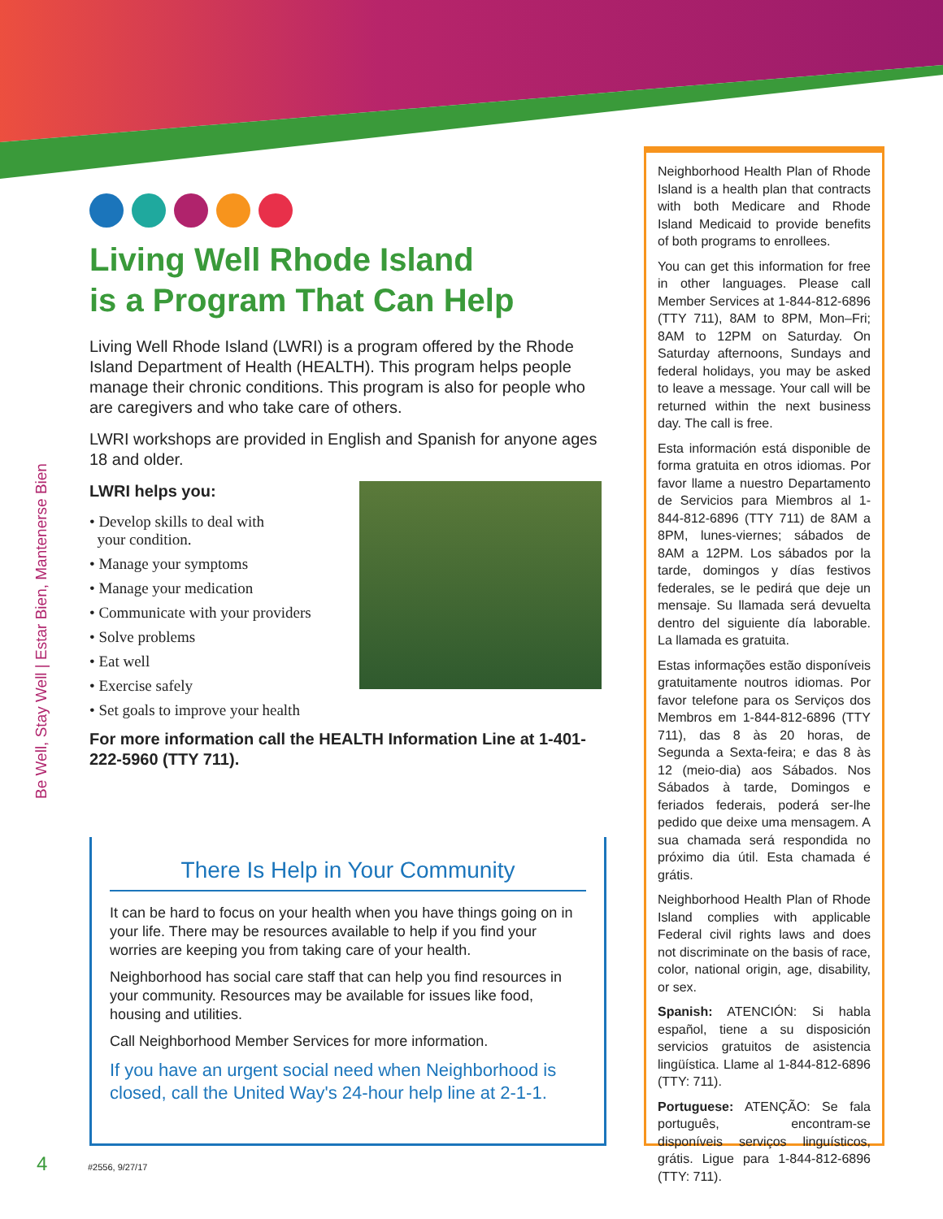Be Well, Stay Well | Estar Bien, Mantenerse Bien
Living Well Rhode Island
is a Program That Can Help
Living Well Rhode Island (LWRI) is a program offered by the Rhode Island Department of Health (HEALTH). This program helps people manage their chronic conditions. This program is also for people who are caregivers and who take care of others.
LWRI workshops are provided in English and Spanish for anyone ages 18 and older.
LWRI helps you:
• Develop skills to deal with
your condition.
• Manage your symptoms
• Manage your medication
• Communicate with your providers
• Solve problems
• Eat well
• Exercise safely
• Set goals to improve your health
For more information call the HEALTH Information Line at 1-401-222-5960 (TTY 711).
There Is Help in Your Community
It can be hard to focus on your health when you have things going on in your life. There may be resources available to help if you find your worries are keeping you from taking care of your health.
Neighborhood has social care staff that can help you find resources in your community. Resources may be available for issues like food, housing and utilities.
Call Neighborhood Member Services for more information.
If you have an urgent social need when Neighborhood is closed, call the United Way's 24-hour help line at 2-1-1.
Neighborhood Health Plan of Rhode Island is a health plan that contracts with both Medicare and Rhode Island Medicaid to provide benefits of both programs to enrollees.
You can get this information for free in other languages. Please call Member Services at 1-844-812-6896 (TTY 711), 8AM to 8PM, Mon–Fri; 8AM to 12PM on Saturday. On Saturday afternoons, Sundays and federal holidays, you may be asked to leave a message. Your call will be returned within the next business day. The call is free.
Esta información está disponible de forma gratuita en otros idiomas. Por favor llame a nuestro Departamento de Servicios para Miembros al 1-844-812-6896 (TTY 711) de 8AM a 8PM, lunes-viernes; sábados de 8AM a 12PM. Los sábados por la tarde, domingos y días festivos federales, se le pedirá que deje un mensaje. Su llamada será devuelta dentro del siguiente día laborable. La llamada es gratuita.
Estas informações estão disponíveis gratuitamente noutros idiomas. Por favor telefone para os Serviços dos Membros em 1-844-812-6896 (TTY 711), das 8 às 20 horas, de Segunda a Sexta-feira; e das 8 às 12 (meio-dia) aos Sábados. Nos Sábados à tarde, Domingos e feriados federais, poderá ser-lhe pedido que deixe uma mensagem. A sua chamada será respondida no próximo dia útil. Esta chamada é grátis.
Neighborhood Health Plan of Rhode Island complies with applicable Federal civil rights laws and does not discriminate on the basis of race, color, national origin, age, disability, or sex.
Spanish: ATENCIÓN: Si habla español, tiene a su disposición servicios gratuitos de asistencia lingüística. Llame al 1-844-812-6896 (TTY: 711).
Portuguese: ATENÇÃO: Se fala português, encontram-se disponíveis serviços linguísticos, grátis. Ligue para 1-844-812-6896 (TTY: 711).
4 #2556, 9/27/17